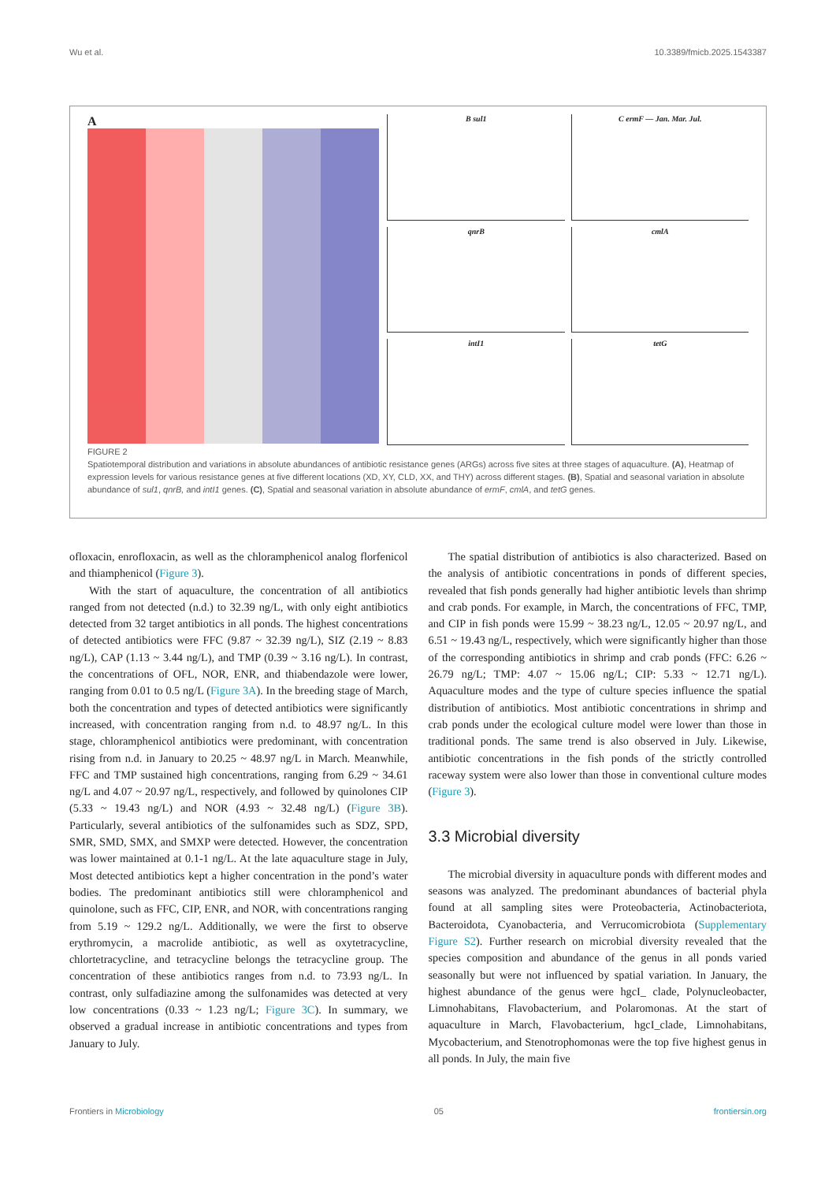Wu et al. 10.3389/fmicb.2025.1543387
A
B sul1
C ermF — Jan. Mar. Jul.
qnrB
cmlA
intI1
tetG
FIGURE 2
Spatiotemporal distribution and variations in absolute abundances of antibiotic resistance genes (ARGs) across five sites at three stages of aquaculture. (A), Heatmap of expression levels for various resistance genes at five different locations (XD, XY, CLD, XX, and THY) across different stages. (B), Spatial and seasonal variation in absolute abundance of sul1, qnrB, and intI1 genes. (C), Spatial and seasonal variation in absolute abundance of ermF, cmlA, and tetG genes.
ofloxacin, enrofloxacin, as well as the chloramphenicol analog florfenicol and thiamphenicol (Figure 3).
With the start of aquaculture, the concentration of all antibiotics ranged from not detected (n.d.) to 32.39 ng/L, with only eight antibiotics detected from 32 target antibiotics in all ponds. The highest concentrations of detected antibiotics were FFC (9.87 ~ 32.39 ng/L), SIZ (2.19 ~ 8.83 ng/L), CAP (1.13 ~ 3.44 ng/L), and TMP (0.39 ~ 3.16 ng/L). In contrast, the concentrations of OFL, NOR, ENR, and thiabendazole were lower, ranging from 0.01 to 0.5 ng/L (Figure 3A). In the breeding stage of March, both the concentration and types of detected antibiotics were significantly increased, with concentration ranging from n.d. to 48.97 ng/L. In this stage, chloramphenicol antibiotics were predominant, with concentration rising from n.d. in January to 20.25 ~ 48.97 ng/L in March. Meanwhile, FFC and TMP sustained high concentrations, ranging from 6.29 ~ 34.61 ng/L and 4.07 ~ 20.97 ng/L, respectively, and followed by quinolones CIP (5.33 ~ 19.43 ng/L) and NOR (4.93 ~ 32.48 ng/L) (Figure 3B). Particularly, several antibiotics of the sulfonamides such as SDZ, SPD, SMR, SMD, SMX, and SMXP were detected. However, the concentration was lower maintained at 0.1-1 ng/L. At the late aquaculture stage in July, Most detected antibiotics kept a higher concentration in the pond’s water bodies. The predominant antibiotics still were chloramphenicol and quinolone, such as FFC, CIP, ENR, and NOR, with concentrations ranging from 5.19 ~ 129.2 ng/L. Additionally, we were the first to observe erythromycin, a macrolide antibiotic, as well as oxytetracycline, chlortetracycline, and tetracycline belongs the tetracycline group. The concentration of these antibiotics ranges from n.d. to 73.93 ng/L. In contrast, only sulfadiazine among the sulfonamides was detected at very low concentrations (0.33 ~ 1.23 ng/L; Figure 3C). In summary, we observed a gradual increase in antibiotic concentrations and types from January to July.
The spatial distribution of antibiotics is also characterized. Based on the analysis of antibiotic concentrations in ponds of different species, revealed that fish ponds generally had higher antibiotic levels than shrimp and crab ponds. For example, in March, the concentrations of FFC, TMP, and CIP in fish ponds were 15.99 ~ 38.23 ng/L, 12.05 ~ 20.97 ng/L, and 6.51 ~ 19.43 ng/L, respectively, which were significantly higher than those of the corresponding antibiotics in shrimp and crab ponds (FFC: 6.26 ~ 26.79 ng/L; TMP: 4.07 ~ 15.06 ng/L; CIP: 5.33 ~ 12.71 ng/L). Aquaculture modes and the type of culture species influence the spatial distribution of antibiotics. Most antibiotic concentrations in shrimp and crab ponds under the ecological culture model were lower than those in traditional ponds. The same trend is also observed in July. Likewise, antibiotic concentrations in the fish ponds of the strictly controlled raceway system were also lower than those in conventional culture modes (Figure 3).
3.3 Microbial diversity
The microbial diversity in aquaculture ponds with different modes and seasons was analyzed. The predominant abundances of bacterial phyla found at all sampling sites were Proteobacteria, Actinobacteriota, Bacteroidota, Cyanobacteria, and Verrucomicrobiota (Supplementary Figure S2). Further research on microbial diversity revealed that the species composition and abundance of the genus in all ponds varied seasonally but were not influenced by spatial variation. In January, the highest abundance of the genus were hgcI_ clade, Polynucleobacter, Limnohabitans, Flavobacterium, and Polaromonas. At the start of aquaculture in March, Flavobacterium, hgcI_clade, Limnohabitans, Mycobacterium, and Stenotrophomonas were the top five highest genus in all ponds. In July, the main five
Frontiers in Microbiology 05 frontiersin.org